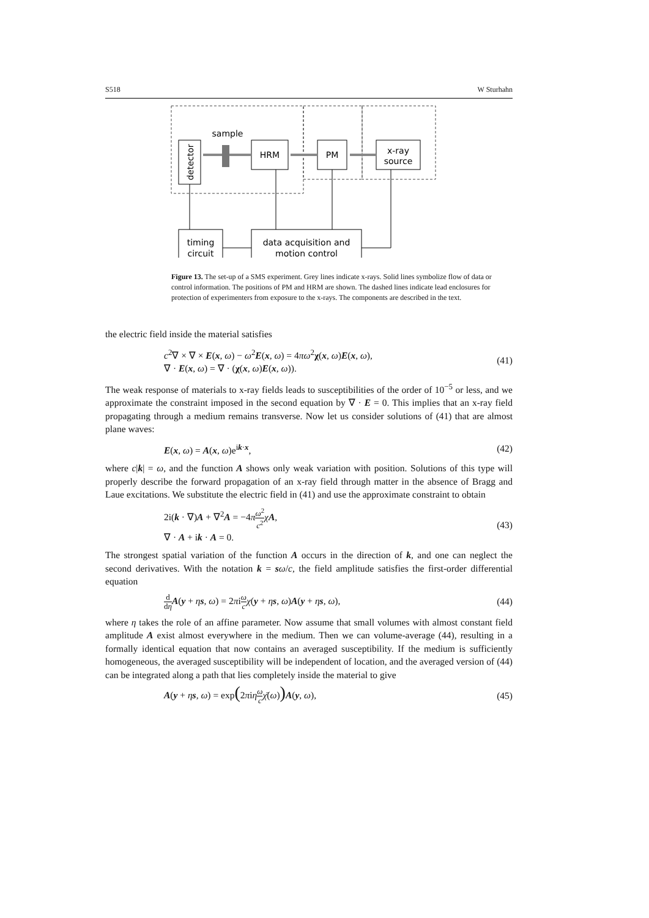S518 W Sturhahn
sample
HRM
PM
x-ray
source
detector
timing
circuit
data acquisition and
motion control
Figure 13. The set-up of a SMS experiment. Grey lines indicate x-rays. Solid lines symbolize flow of data or control information. The positions of PM and HRM are shown. The dashed lines indicate lead enclosures for protection of experimenters from exposure to the x-rays. The components are described in the text.
the electric field inside the material satisfies
c<sup>2</sup>∇ × ∇ × E(x, ω) − ω<sup>2</sup>E(x, ω) = 4πω<sup>2</sup>χ(x, ω)E(x, ω),
∇ · E(x, ω) = ∇ · (χ(x, ω)E(x, ω)).
(41)
The weak response of materials to x-ray fields leads to susceptibilities of the order of 10<sup>−5</sup> or less, and we approximate the constraint imposed in the second equation by ∇ · E = 0. This implies that an x-ray field propagating through a medium remains transverse. Now let us consider solutions of (41) that are almost plane waves:
E(x, ω) = A(x, ω)e<sup>ik·x</sup>, (42)
where c|k| = ω, and the function A shows only weak variation with position. Solutions of this type will properly describe the forward propagation of an x-ray field through matter in the absence of Bragg and Laue excitations. We substitute the electric field in (41) and use the approximate constraint to obtain
2i(k · ∇)A + ∇<sup>2</sup>A = −4πω<sup>2</sup> c<sup>2</sup> χA,
∇ · A + ik · A = 0.
(43)
The strongest spatial variation of the function A occurs in the direction of k, and one can neglect the second derivatives. With the notation k = sω/c, the field amplitude satisfies the first-order differential equation
d dη A(y + ηs, ω) = 2πiω c χ(y + ηs, ω)A(y + ηs, ω),
(44)
where η takes the role of an affine parameter. Now assume that small volumes with almost constant field amplitude A exist almost everywhere in the medium. Then we can volume-average (44), resulting in a formally identical equation that now contains an averaged susceptibility. If the medium is sufficiently homogeneous, the averaged susceptibility will be independent of location, and the averaged version of (44) can be integrated along a path that lies completely inside the material to give
A(y + ηs, ω) = exp(2πiηω c χ̄(ω)) A(y, ω),
(45)